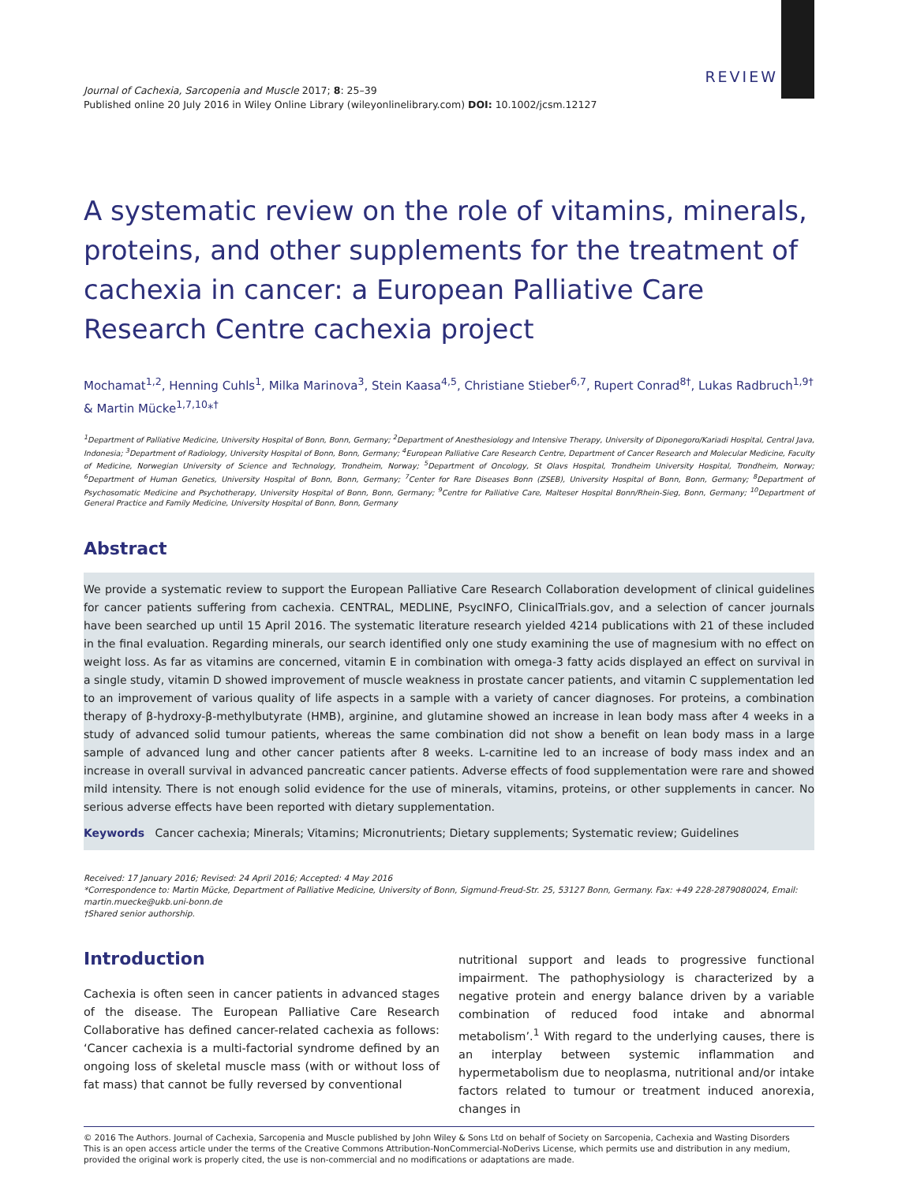REVIEW
Journal of Cachexia, Sarcopenia and Muscle 2017; 8: 25–39
Published online 20 July 2016 in Wiley Online Library (wileyonlinelibrary.com) DOI: 10.1002/jcsm.12127
A systematic review on the role of vitamins, minerals, proteins, and other supplements for the treatment of cachexia in cancer: a European Palliative Care Research Centre cachexia project
Mochamat<sup>1,2</sup>, Henning Cuhls<sup>1</sup>, Milka Marinova<sup>3</sup>, Stein Kaasa<sup>4,5</sup>, Christiane Stieber<sup>6,7</sup>, Rupert Conrad<sup>8†</sup>, Lukas Radbruch<sup>1,9†</sup> & Martin Mücke<sup>1,7,10</sup>*<sup>†</sup>
<sup>1</sup> Department of Palliative Medicine, University Hospital of Bonn, Bonn, Germany; <sup>2</sup>Department of Anesthesiology and Intensive Therapy, University of Diponegoro/Kariadi Hospital, Central Java, Indonesia; <sup>3</sup>Department of Radiology, University Hospital of Bonn, Bonn, Germany; <sup>4</sup>European Palliative Care Research Centre, Department of Cancer Research and Molecular Medicine, Faculty of Medicine, Norwegian University of Science and Technology, Trondheim, Norway; <sup>5</sup>Department of Oncology, St Olavs Hospital, Trondheim University Hospital, Trondheim, Norway; <sup>6</sup>Department of Human Genetics, University Hospital of Bonn, Bonn, Germany; <sup>7</sup>Center for Rare Diseases Bonn (ZSEB), University Hospital of Bonn, Bonn, Germany; <sup>8</sup>Department of Psychosomatic Medicine and Psychotherapy, University Hospital of Bonn, Bonn, Germany; <sup>9</sup>Centre for Palliative Care, Malteser Hospital Bonn/Rhein-Sieg, Bonn, Germany; <sup>10</sup>Department of General Practice and Family Medicine, University Hospital of Bonn, Bonn, Germany
Abstract
We provide a systematic review to support the European Palliative Care Research Collaboration development of clinical guidelines for cancer patients suffering from cachexia. CENTRAL, MEDLINE, PsycINFO, ClinicalTrials.gov, and a selection of cancer journals have been searched up until 15 April 2016. The systematic literature research yielded 4214 publications with 21 of these included in the final evaluation. Regarding minerals, our search identified only one study examining the use of magnesium with no effect on weight loss. As far as vitamins are concerned, vitamin E in combination with omega-3 fatty acids displayed an effect on survival in a single study, vitamin D showed improvement of muscle weakness in prostate cancer patients, and vitamin C supplementation led to an improvement of various quality of life aspects in a sample with a variety of cancer diagnoses. For proteins, a combination therapy of β-hydroxy-β-methylbutyrate (HMB), arginine, and glutamine showed an increase in lean body mass after 4 weeks in a study of advanced solid tumour patients, whereas the same combination did not show a benefit on lean body mass in a large sample of advanced lung and other cancer patients after 8 weeks. L-carnitine led to an increase of body mass index and an increase in overall survival in advanced pancreatic cancer patients. Adverse effects of food supplementation were rare and showed mild intensity. There is not enough solid evidence for the use of minerals, vitamins, proteins, or other supplements in cancer. No serious adverse effects have been reported with dietary supplementation.
Keywords Cancer cachexia; Minerals; Vitamins; Micronutrients; Dietary supplements; Systematic review; Guidelines
Received: 17 January 2016; Revised: 24 April 2016; Accepted: 4 May 2016
*Correspondence to: Martin Mücke, Department of Palliative Medicine, University of Bonn, Sigmund-Freud-Str. 25, 53127 Bonn, Germany. Fax: +49 228-2879080024, Email: martin.muecke@ukb.uni-bonn.de
†Shared senior authorship.
Introduction
Cachexia is often seen in cancer patients in advanced stages of the disease. The European Palliative Care Research Collaborative has defined cancer-related cachexia as follows: ‘Cancer cachexia is a multi-factorial syndrome defined by an ongoing loss of skeletal muscle mass (with or without loss of fat mass) that cannot be fully reversed by conventional
nutritional support and leads to progressive functional impairment. The pathophysiology is characterized by a negative protein and energy balance driven by a variable combination of reduced food intake and abnormal metabolism’.<sup>1</sup> With regard to the underlying causes, there is an interplay between systemic inflammation and hypermetabolism due to neoplasma, nutritional and/or intake factors related to tumour or treatment induced anorexia, changes in
© 2016 The Authors. Journal of Cachexia, Sarcopenia and Muscle published by John Wiley & Sons Ltd on behalf of Society on Sarcopenia, Cachexia and Wasting Disorders
This is an open access article under the terms of the Creative Commons Attribution-NonCommercial-NoDerivs License, which permits use and distribution in any medium, provided the original work is properly cited, the use is non-commercial and no modifications or adaptations are made.